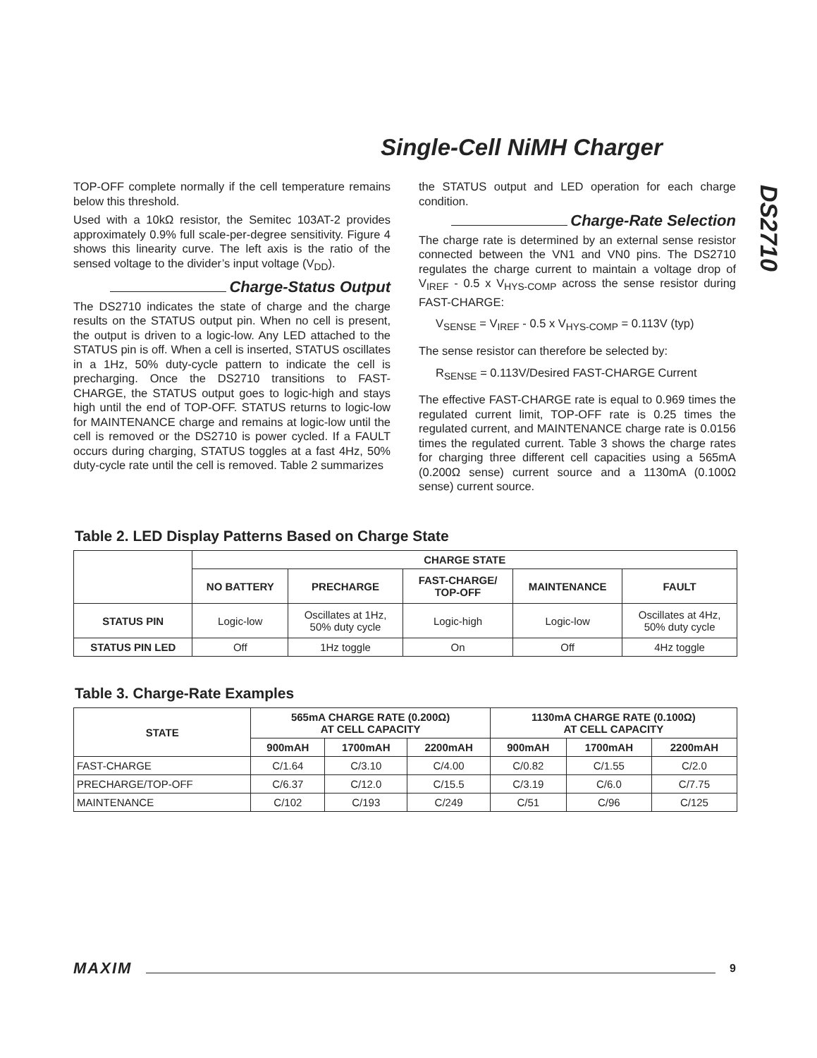Single-Cell NiMH Charger
DS2710
TOP-OFF complete normally if the cell temperature remains below this threshold.
Used with a 10kΩ resistor, the Semitec 103AT-2 provides approximately 0.9% full scale-per-degree sensitivity. Figure 4 shows this linearity curve. The left axis is the ratio of the sensed voltage to the divider’s input voltage (V<sub>DD</sub>).
Charge-Status Output
The DS2710 indicates the state of charge and the charge results on the STATUS output pin. When no cell is present, the output is driven to a logic-low. Any LED attached to the STATUS pin is off. When a cell is inserted, STATUS oscillates in a 1Hz, 50% duty-cycle pattern to indicate the cell is precharging. Once the DS2710 transitions to FAST-CHARGE, the STATUS output goes to logic-high and stays high until the end of TOP-OFF. STATUS returns to logic-low for MAINTENANCE charge and remains at logic-low until the cell is removed or the DS2710 is power cycled. If a FAULT occurs during charging, STATUS toggles at a fast 4Hz, 50% duty-cycle rate until the cell is removed. Table 2 summarizes
the STATUS output and LED operation for each charge condition.
Charge-Rate Selection
The charge rate is determined by an external sense resistor connected between the VN1 and VN0 pins. The DS2710 regulates the charge current to maintain a voltage drop of V<sub>IREF</sub> - 0.5 x V<sub>HYS-COMP</sub> across the sense resistor during FAST-CHARGE:
V<sub>SENSE</sub> = V<sub>IREF</sub> - 0.5 x V<sub>HYS-COMP</sub> = 0.113V (typ)
The sense resistor can therefore be selected by:
R<sub>SENSE</sub> = 0.113V/Desired FAST-CHARGE Current
The effective FAST-CHARGE rate is equal to 0.969 times the regulated current limit, TOP-OFF rate is 0.25 times the regulated current, and MAINTENANCE charge rate is 0.0156 times the regulated current. Table 3 shows the charge rates for charging three different cell capacities using a 565mA (0.200Ω sense) current source and a 1130mA (0.100Ω sense) current source.
Table 2. LED Display Patterns Based on Charge State
| | CHARGE STATE | | | | |
| --- | --- | --- | --- | --- | --- |
| | NO BATTERY | PRECHARGE | FAST-CHARGE/ TOP-OFF | MAINTENANCE | FAULT |
| STATUS PIN | Logic-low | Oscillates at 1Hz, 50% duty cycle | Logic-high | Logic-low | Oscillates at 4Hz, 50% duty cycle |
| STATUS PIN LED | Off | 1Hz toggle | On | Off | 4Hz toggle |
Table 3. Charge-Rate Examples
| STATE | 565mA CHARGE RATE (0.200Ω) AT CELL CAPACITY | | | 1130mA CHARGE RATE (0.100Ω) AT CELL CAPACITY | | |
| --- | --- | --- | --- | --- | --- | --- |
| | 900mAH | 1700mAH | 2200mAH | 900mAH | 1700mAH | 2200mAH |
| FAST-CHARGE | C/1.64 | C/3.10 | C/4.00 | C/0.82 | C/1.55 | C/2.0 |
| PRECHARGE/TOP-OFF | C/6.37 | C/12.0 | C/15.5 | C/3.19 | C/6.0 | C/7.75 |
| MAINTENANCE | C/102 | C/193 | C/249 | C/51 | C/96 | C/125 |
MAXIM 9